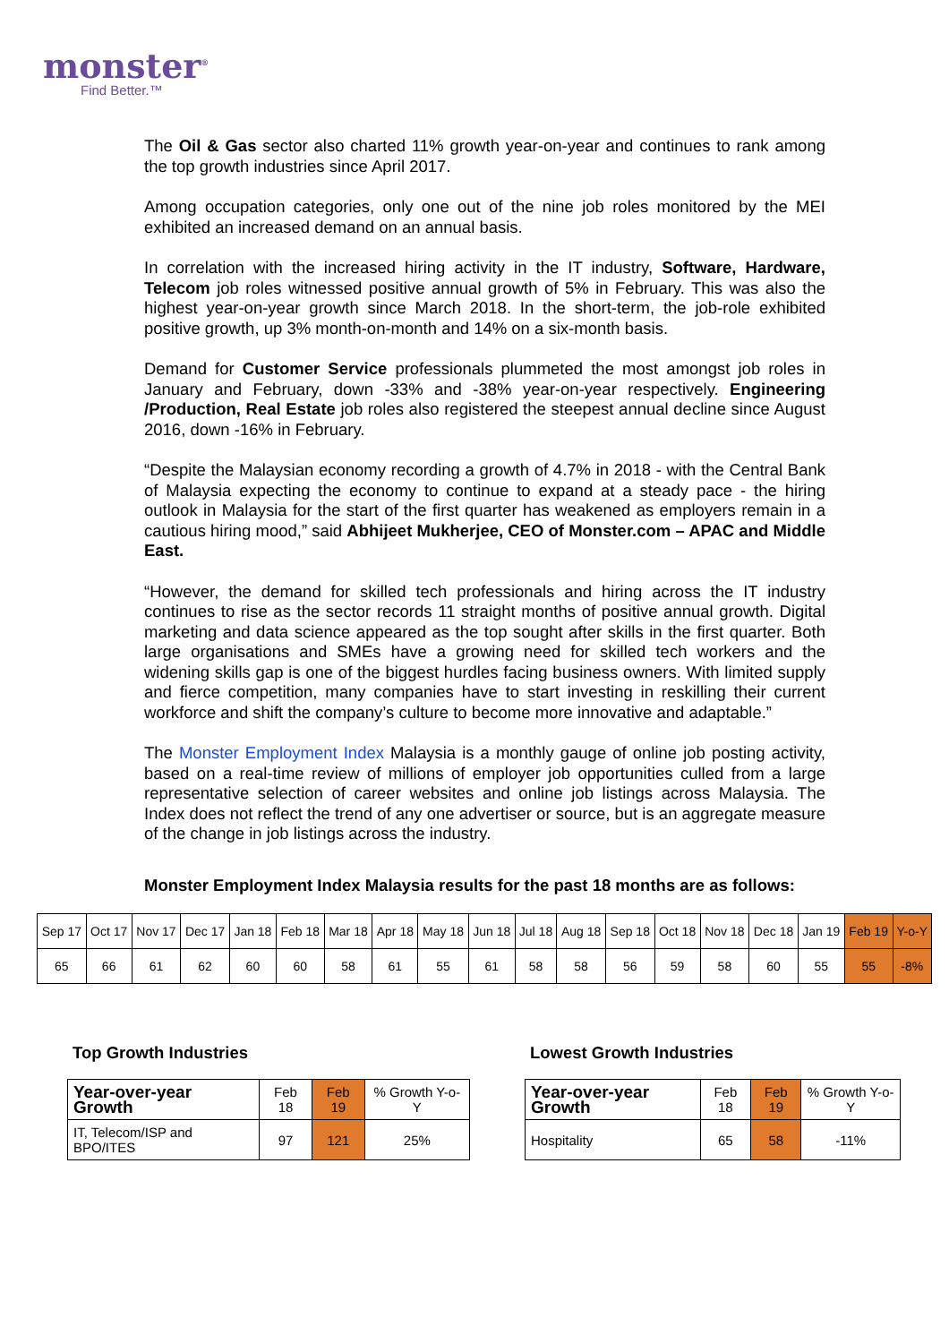monster<sup>®</sup>
Find Better.™
The Oil & Gas sector also charted 11% growth year-on-year and continues to rank among the top growth industries since April 2017.
Among occupation categories, only one out of the nine job roles monitored by the MEI exhibited an increased demand on an annual basis.
In correlation with the increased hiring activity in the IT industry, Software, Hardware, Telecom job roles witnessed positive annual growth of 5% in February. This was also the highest year-on-year growth since March 2018. In the short-term, the job-role exhibited positive growth, up 3% month-on-month and 14% on a six-month basis.
Demand for Customer Service professionals plummeted the most amongst job roles in January and February, down -33% and -38% year-on-year respectively. Engineering /Production, Real Estate job roles also registered the steepest annual decline since August 2016, down -16% in February.
“Despite the Malaysian economy recording a growth of 4.7% in 2018 - with the Central Bank of Malaysia expecting the economy to continue to expand at a steady pace - the hiring outlook in Malaysia for the start of the first quarter has weakened as employers remain in a cautious hiring mood,” said Abhijeet Mukherjee, CEO of Monster.com – APAC and Middle East.
“However, the demand for skilled tech professionals and hiring across the IT industry continues to rise as the sector records 11 straight months of positive annual growth. Digital marketing and data science appeared as the top sought after skills in the first quarter. Both large organisations and SMEs have a growing need for skilled tech workers and the widening skills gap is one of the biggest hurdles facing business owners. With limited supply and fierce competition, many companies have to start investing in reskilling their current workforce and shift the company’s culture to become more innovative and adaptable.”
The Monster Employment Index Malaysia is a monthly gauge of online job posting activity, based on a real-time review of millions of employer job opportunities culled from a large representative selection of career websites and online job listings across Malaysia. The Index does not reflect the trend of any one advertiser or source, but is an aggregate measure of the change in job listings across the industry.
Monster Employment Index Malaysia results for the past 18 months are as follows:
| Sep 17 | Oct 17 | Nov 17 | Dec 17 | Jan 18 | Feb 18 | Mar 18 | Apr 18 | May 18 | Jun 18 | Jul 18 | Aug 18 | Sep 18 | Oct 18 | Nov 18 | Dec 18 | Jan 19 | Feb 19 | Y-o-Y |
| 65 | 66 | 61 | 62 | 60 | 60 | 58 | 61 | 55 | 61 | 58 | 58 | 56 | 59 | 58 | 60 | 55 | 55 | -8% |
Top Growth Industries
| Year-over-year Growth | Feb 18 | Feb 19 | % Growth Y-o-Y |
| IT, Telecom/ISP and BPO/ITES | 97 | 121 | 25% |
Lowest Growth Industries
| Year-over-year Growth | Feb 18 | Feb 19 | % Growth Y-o-Y |
| Hospitality | 65 | 58 | -11% |